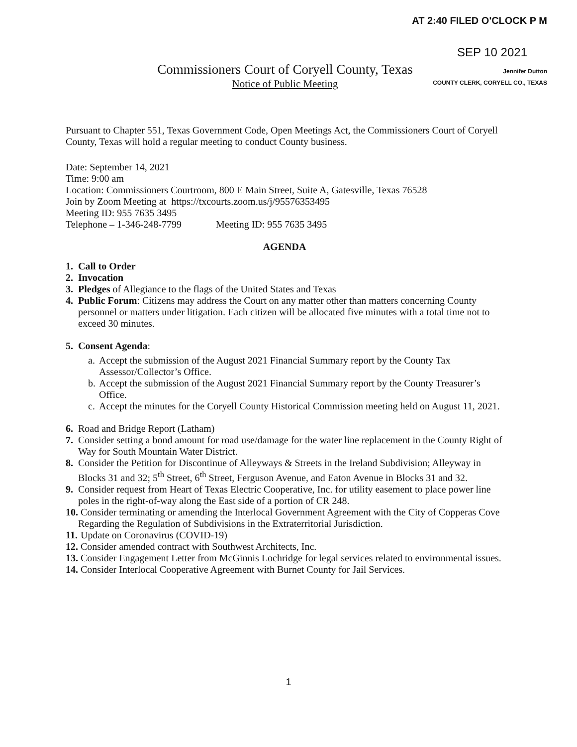AT 2:40 FILED O'CLOCK P M
SEP 10 2021
Jennifer Dutton
COUNTY CLERK, CORYELL CO., TEXAS
Commissioners Court of Coryell County, Texas
Notice of Public Meeting
Pursuant to Chapter 551, Texas Government Code, Open Meetings Act, the Commissioners Court of Coryell County, Texas will hold a regular meeting to conduct County business.
Date: September 14, 2021
Time: 9:00 am
Location: Commissioners Courtroom, 800 E Main Street, Suite A, Gatesville, Texas 76528
Join by Zoom Meeting at https://txcourts.zoom.us/j/95576353495
Meeting ID: 955 7635 3495
Telephone – 1-346-248-7799 Meeting ID: 955 7635 3495
AGENDA
1. Call to Order
2. Invocation
3. Pledges of Allegiance to the flags of the United States and Texas
4. Public Forum: Citizens may address the Court on any matter other than matters concerning County personnel or matters under litigation. Each citizen will be allocated five minutes with a total time not to exceed 30 minutes.
5. Consent Agenda:
a. Accept the submission of the August 2021 Financial Summary report by the County Tax Assessor/Collector’s Office.
b. Accept the submission of the August 2021 Financial Summary report by the County Treasurer’s Office.
c. Accept the minutes for the Coryell County Historical Commission meeting held on August 11, 2021.
6. Road and Bridge Report (Latham)
7. Consider setting a bond amount for road use/damage for the water line replacement in the County Right of Way for South Mountain Water District.
8. Consider the Petition for Discontinue of Alleyways & Streets in the Ireland Subdivision; Alleyway in Blocks 31 and 32; 5<sup>th</sup> Street, 6<sup>th</sup> Street, Ferguson Avenue, and Eaton Avenue in Blocks 31 and 32.
9. Consider request from Heart of Texas Electric Cooperative, Inc. for utility easement to place power line poles in the right-of-way along the East side of a portion of CR 248.
10. Consider terminating or amending the Interlocal Government Agreement with the City of Copperas Cove Regarding the Regulation of Subdivisions in the Extraterritorial Jurisdiction.
11. Update on Coronavirus (COVID-19)
12. Consider amended contract with Southwest Architects, Inc.
13. Consider Engagement Letter from McGinnis Lochridge for legal services related to environmental issues.
14. Consider Interlocal Cooperative Agreement with Burnet County for Jail Services.
1